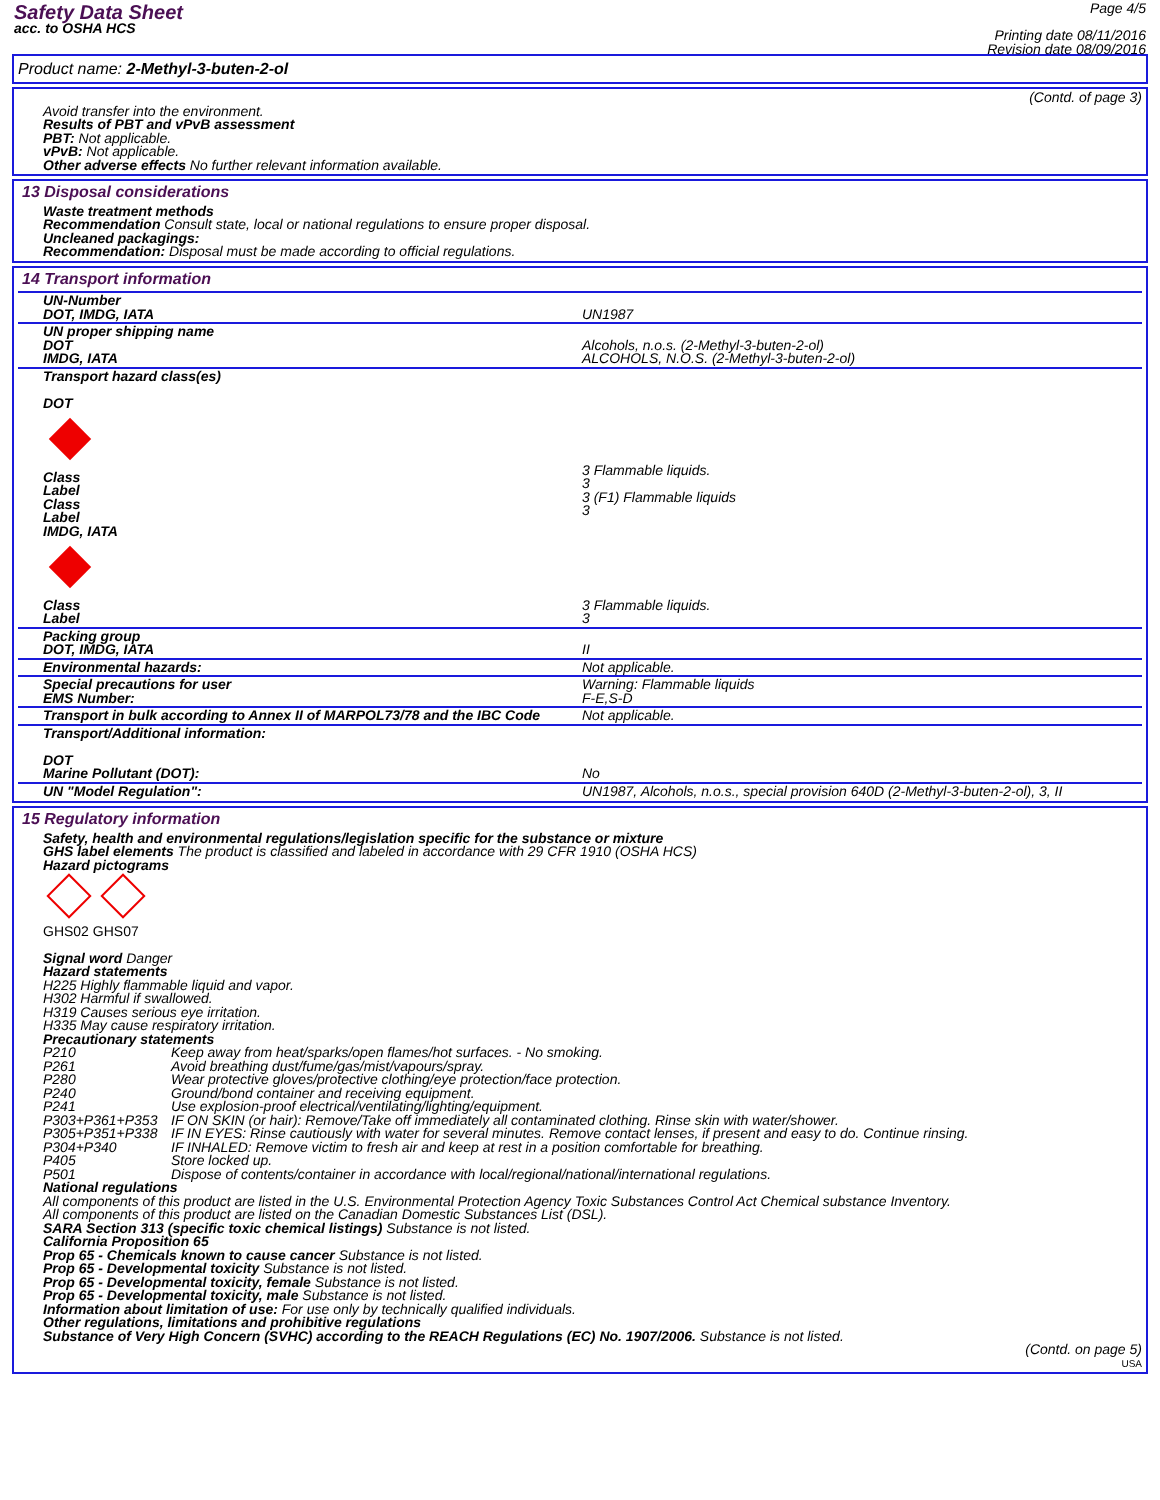Safety Data Sheet
acc. to OSHA HCS
Page 4/5
Printing date 08/11/2016
Revision date 08/09/2016
Product name: 2-Methyl-3-buten-2-ol
(Contd. of page 3)
Avoid transfer into the environment.
Results of PBT and vPvB assessment
PBT: Not applicable.
vPvB: Not applicable.
Other adverse effects No further relevant information available.
13 Disposal considerations
Waste treatment methods
Recommendation Consult state, local or national regulations to ensure proper disposal.
Uncleaned packagings:
Recommendation: Disposal must be made according to official regulations.
14 Transport information
| UN-Number DOT, IMDG, IATA | UN1987 |
| UN proper shipping name DOT IMDG, IATA | Alcohols, n.o.s. (2-Methyl-3-buten-2-ol) ALCOHOLS, N.O.S. (2-Methyl-3-buten-2-ol) |
| Transport hazard class(es) DOT Class Label Class Label IMDG, IATA Class Label | 3 Flammable liquids. 3 3 (F1) Flammable liquids 3 3 Flammable liquids. 3 |
| Packing group DOT, IMDG, IATA | II |
| Environmental hazards: | Not applicable. |
| Special precautions for user EMS Number: | Warning: Flammable liquids F-E,S-D |
| Transport in bulk according to Annex II of MARPOL73/78 and the IBC Code | Not applicable. |
| Transport/Additional information: DOT Marine Pollutant (DOT): | No |
| UN "Model Regulation": | UN1987, Alcohols, n.o.s., special provision 640D (2-Methyl-3-buten-2-ol), 3, II |
15 Regulatory information
Safety, health and environmental regulations/legislation specific for the substance or mixture
GHS label elements The product is classified and labeled in accordance with 29 CFR 1910 (OSHA HCS)
Hazard pictograms
GHS02 GHS07
Signal word Danger
Hazard statements
H225 Highly flammable liquid and vapor.
H302 Harmful if swallowed.
H319 Causes serious eye irritation.
H335 May cause respiratory irritation.
Precautionary statements
P210 Keep away from heat/sparks/open flames/hot surfaces. - No smoking. P261 Avoid breathing dust/fume/gas/mist/vapours/spray. P280 Wear protective gloves/protective clothing/eye protection/face protection. P240 Ground/bond container and receiving equipment. P241 Use explosion-proof electrical/ventilating/lighting/equipment. P303+P361+P353 IF ON SKIN (or hair): Remove/Take off immediately all contaminated clothing. Rinse skin with water/shower. P305+P351+P338 IF IN EYES: Rinse cautiously with water for several minutes. Remove contact lenses, if present and easy to do. Continue rinsing. P304+P340 IF INHALED: Remove victim to fresh air and keep at rest in a position comfortable for breathing. P405 Store locked up. P501 Dispose of contents/container in accordance with local/regional/national/international regulations.
National regulations
All components of this product are listed in the U.S. Environmental Protection Agency Toxic Substances Control Act Chemical substance Inventory.
All components of this product are listed on the Canadian Domestic Substances List (DSL).
SARA Section 313 (specific toxic chemical listings) Substance is not listed.
California Proposition 65
Prop 65 - Chemicals known to cause cancer Substance is not listed.
Prop 65 - Developmental toxicity Substance is not listed.
Prop 65 - Developmental toxicity, female Substance is not listed.
Prop 65 - Developmental toxicity, male Substance is not listed.
Information about limitation of use: For use only by technically qualified individuals.
Other regulations, limitations and prohibitive regulations
Substance of Very High Concern (SVHC) according to the REACH Regulations (EC) No. 1907/2006. Substance is not listed.
(Contd. on page 5)
USA